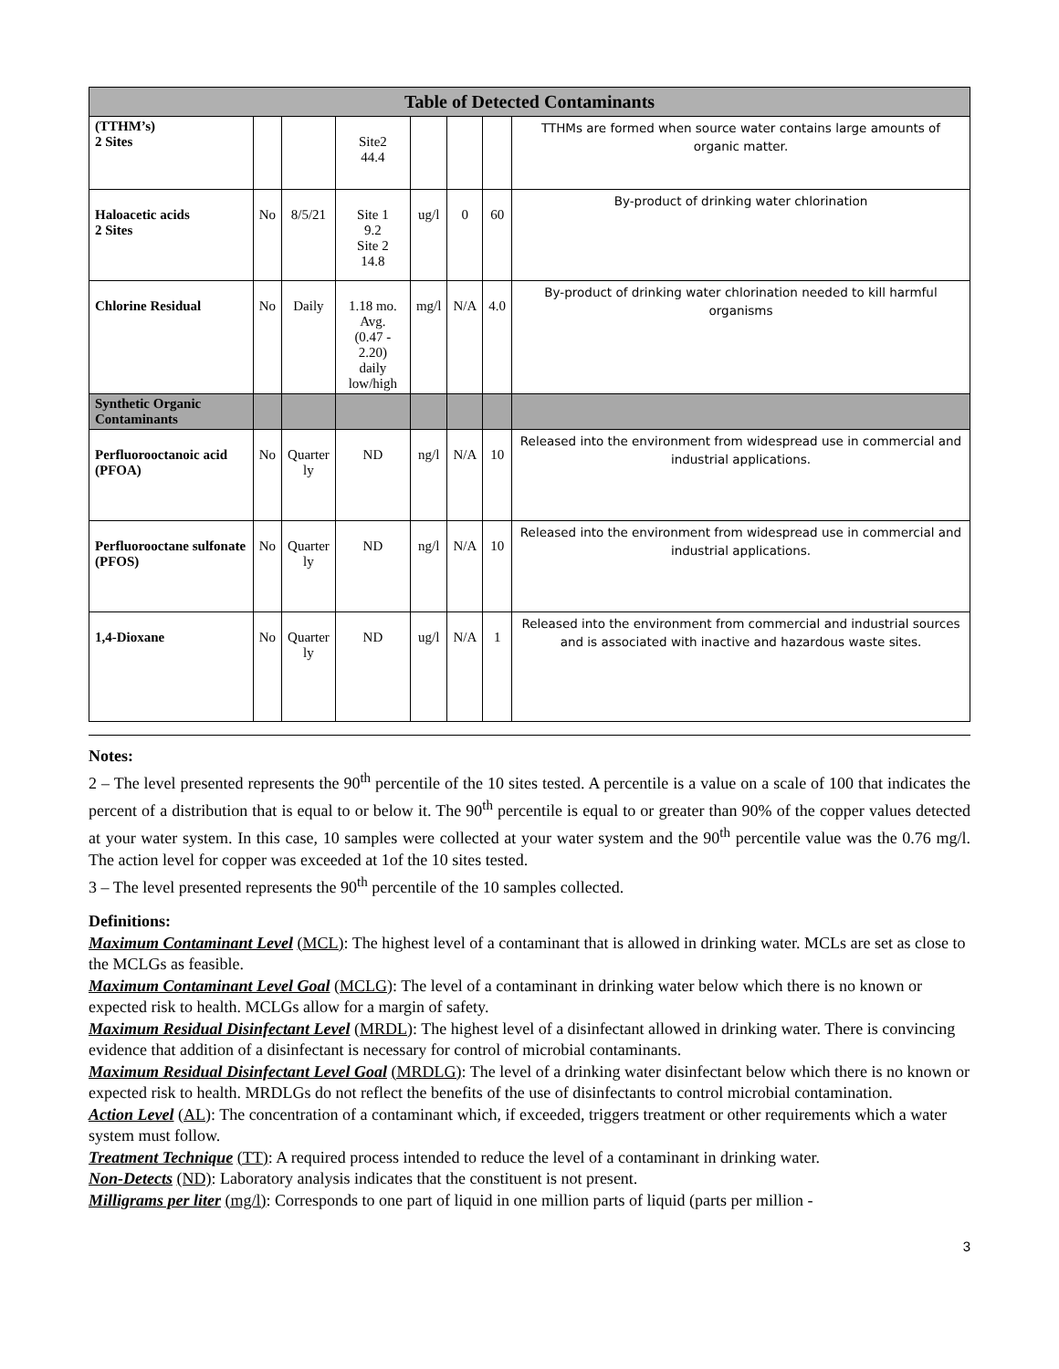| Table of Detected Contaminants | | | | | | | |
| --- | --- | --- | --- | --- | --- | --- | --- |
| (TTHM’s) 2 Sites | | | Site2 44.4 | | | | TTHMs are formed when source water contains large amounts of organic matter. |
| Haloacetic acids 2 Sites | No | 8/5/21 | Site 1 9.2 Site 2 14.8 | ug/l | 0 | 60 | By-product of drinking water chlorination |
| Chlorine Residual | No | Daily | 1.18 mo. Avg. (0.47 - 2.20) daily low/high | mg/l | N/A | 4.0 | By-product of drinking water chlorination needed to kill harmful organisms |
| Synthetic Organic Contaminants | | | | | | | |
| Perfluorooctanoic acid (PFOA) | No | Quarter ly | ND | ng/l | N/A | 10 | Released into the environment from widespread use in commercial and industrial applications. |
| Perfluorooctane sulfonate (PFOS) | No | Quarter ly | ND | ng/l | N/A | 10 | Released into the environment from widespread use in commercial and industrial applications. |
| 1,4-Dioxane | No | Quarter ly | ND | ug/l | N/A | 1 | Released into the environment from commercial and industrial sources and is associated with inactive and hazardous waste sites. |
Notes:
2 – The level presented represents the 90<sup>th</sup> percentile of the 10 sites tested. A percentile is a value on a scale of 100 that indicates the percent of a distribution that is equal to or below it. The 90<sup>th</sup> percentile is equal to or greater than 90% of the copper values detected at your water system. In this case, 10 samples were collected at your water system and the 90<sup>th</sup> percentile value was the 0.76 mg/l. The action level for copper was exceeded at 1of the 10 sites tested.
3 – The level presented represents the 90<sup>th</sup> percentile of the 10 samples collected.
Definitions:
Maximum Contaminant Level (MCL): The highest level of a contaminant that is allowed in drinking water. MCLs are set as close to the MCLGs as feasible.
Maximum Contaminant Level Goal (MCLG): The level of a contaminant in drinking water below which there is no known or expected risk to health. MCLGs allow for a margin of safety.
Maximum Residual Disinfectant Level (MRDL): The highest level of a disinfectant allowed in drinking water. There is convincing evidence that addition of a disinfectant is necessary for control of microbial contaminants.
Maximum Residual Disinfectant Level Goal (MRDLG): The level of a drinking water disinfectant below which there is no known or expected risk to health. MRDLGs do not reflect the benefits of the use of disinfectants to control microbial contamination.
Action Level (AL): The concentration of a contaminant which, if exceeded, triggers treatment or other requirements which a water system must follow.
Treatment Technique (TT): A required process intended to reduce the level of a contaminant in drinking water.
Non-Detects (ND): Laboratory analysis indicates that the constituent is not present.
Milligrams per liter (mg/l): Corresponds to one part of liquid in one million parts of liquid (parts per million -
3